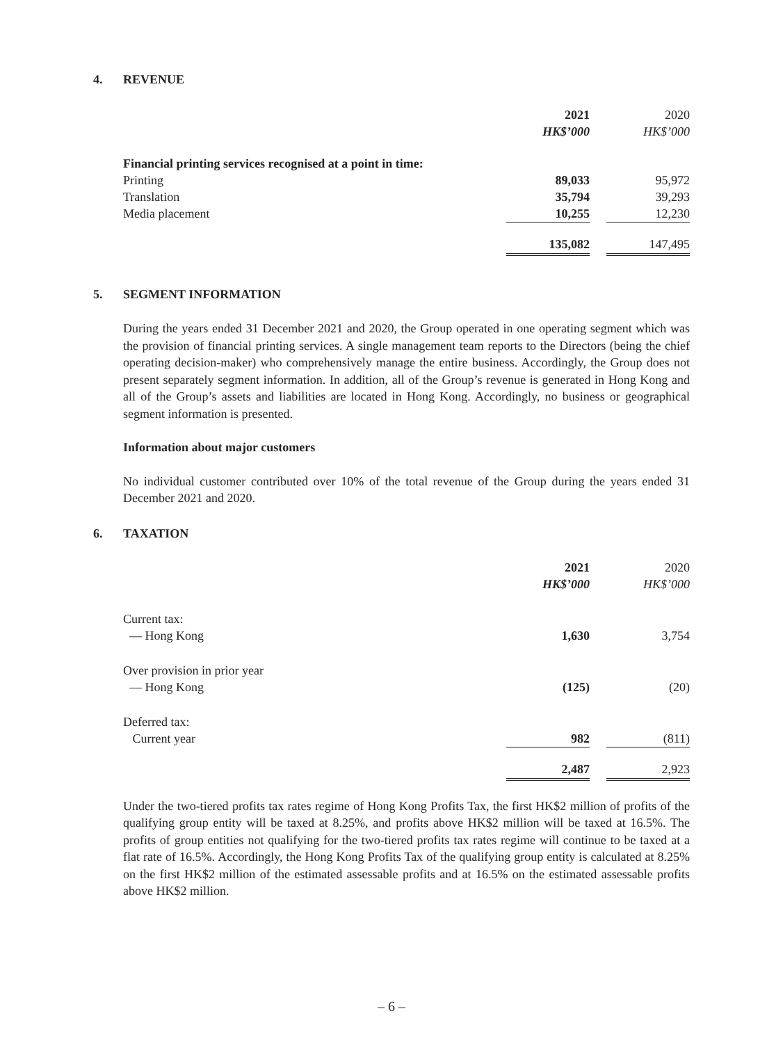4. REVENUE
| | 2021 | | 2020 |
| | HK$’000 | | HK$’000 |
| Financial printing services recognised at a point in time: | | | |
| Printing | 89,033 | | 95,972 |
| Translation | 35,794 | | 39,293 |
| Media placement | 10,255 | | 12,230 |
| | 135,082 | | 147,495 |
5. SEGMENT INFORMATION
During the years ended 31 December 2021 and 2020, the Group operated in one operating segment which was the provision of financial printing services. A single management team reports to the Directors (being the chief operating decision-maker) who comprehensively manage the entire business. Accordingly, the Group does not present separately segment information. In addition, all of the Group’s revenue is generated in Hong Kong and all of the Group’s assets and liabilities are located in Hong Kong. Accordingly, no business or geographical segment information is presented.
Information about major customers
No individual customer contributed over 10% of the total revenue of the Group during the years ended 31 December 2021 and 2020.
6. TAXATION
| | 2021 | | 2020 |
| | HK$’000 | | HK$’000 |
| Current tax: | | | |
| — Hong Kong | 1,630 | | 3,754 |
| Over provision in prior year | | | |
| — Hong Kong | (125) | | (20) |
| Deferred tax: | | | |
| Current year | 982 | | (811) |
| | 2,487 | | 2,923 |
Under the two-tiered profits tax rates regime of Hong Kong Profits Tax, the first HK$2 million of profits of the qualifying group entity will be taxed at 8.25%, and profits above HK$2 million will be taxed at 16.5%. The profits of group entities not qualifying for the two-tiered profits tax rates regime will continue to be taxed at a flat rate of 16.5%. Accordingly, the Hong Kong Profits Tax of the qualifying group entity is calculated at 8.25% on the first HK$2 million of the estimated assessable profits and at 16.5% on the estimated assessable profits above HK$2 million.
– 6 –